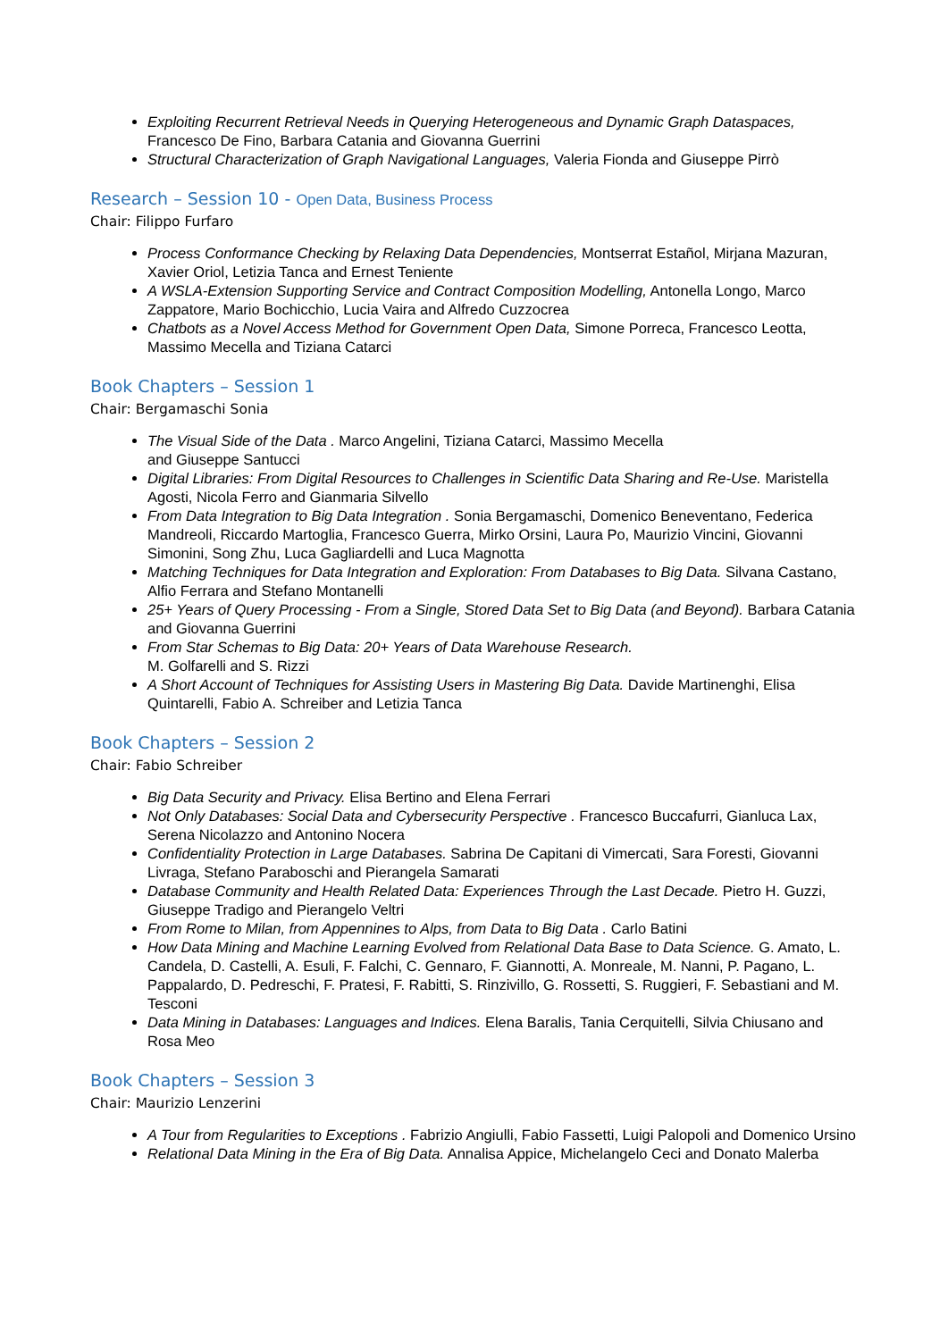Exploiting Recurrent Retrieval Needs in Querying Heterogeneous and Dynamic Graph Dataspaces, Francesco De Fino, Barbara Catania and Giovanna Guerrini
Structural Characterization of Graph Navigational Languages, Valeria Fionda and Giuseppe Pirrò
Research – Session 10 - Open Data, Business Process
Chair: Filippo Furfaro
Process Conformance Checking by Relaxing Data Dependencies, Montserrat Estañol, Mirjana Mazuran, Xavier Oriol, Letizia Tanca and Ernest Teniente
A WSLA-Extension Supporting Service and Contract Composition Modelling, Antonella Longo, Marco Zappatore, Mario Bochicchio, Lucia Vaira and Alfredo Cuzzocrea
Chatbots as a Novel Access Method for Government Open Data, Simone Porreca, Francesco Leotta, Massimo Mecella and Tiziana Catarci
Book Chapters – Session 1
Chair: Bergamaschi Sonia
The Visual Side of the Data . Marco Angelini, Tiziana Catarci, Massimo Mecella
and Giuseppe Santucci
Digital Libraries: From Digital Resources to Challenges in Scientific Data Sharing and Re-Use. Maristella Agosti, Nicola Ferro and Gianmaria Silvello
From Data Integration to Big Data Integration . Sonia Bergamaschi, Domenico Beneventano, Federica Mandreoli, Riccardo Martoglia, Francesco Guerra, Mirko Orsini, Laura Po, Maurizio Vincini, Giovanni Simonini, Song Zhu, Luca Gagliardelli and Luca Magnotta
Matching Techniques for Data Integration and Exploration: From Databases to Big Data. Silvana Castano, Alfio Ferrara and Stefano Montanelli
25+ Years of Query Processing - From a Single, Stored Data Set to Big Data (and Beyond). Barbara Catania and Giovanna Guerrini
From Star Schemas to Big Data: 20+ Years of Data Warehouse Research.
M. Golfarelli and S. Rizzi
A Short Account of Techniques for Assisting Users in Mastering Big Data. Davide Martinenghi, Elisa Quintarelli, Fabio A. Schreiber and Letizia Tanca
Book Chapters – Session 2
Chair: Fabio Schreiber
Big Data Security and Privacy. Elisa Bertino and Elena Ferrari
Not Only Databases: Social Data and Cybersecurity Perspective . Francesco Buccafurri, Gianluca Lax, Serena Nicolazzo and Antonino Nocera
Confidentiality Protection in Large Databases. Sabrina De Capitani di Vimercati, Sara Foresti, Giovanni Livraga, Stefano Paraboschi and Pierangela Samarati
Database Community and Health Related Data: Experiences Through the Last Decade. Pietro H. Guzzi, Giuseppe Tradigo and Pierangelo Veltri
From Rome to Milan, from Appennines to Alps, from Data to Big Data . Carlo Batini
How Data Mining and Machine Learning Evolved from Relational Data Base to Data Science. G. Amato, L. Candela, D. Castelli, A. Esuli, F. Falchi, C. Gennaro, F. Giannotti, A. Monreale, M. Nanni, P. Pagano, L. Pappalardo, D. Pedreschi, F. Pratesi, F. Rabitti, S. Rinzivillo, G. Rossetti, S. Ruggieri, F. Sebastiani and M. Tesconi
Data Mining in Databases: Languages and Indices. Elena Baralis, Tania Cerquitelli, Silvia Chiusano and Rosa Meo
Book Chapters – Session 3
Chair: Maurizio Lenzerini
A Tour from Regularities to Exceptions . Fabrizio Angiulli, Fabio Fassetti, Luigi Palopoli and Domenico Ursino
Relational Data Mining in the Era of Big Data. Annalisa Appice, Michelangelo Ceci and Donato Malerba